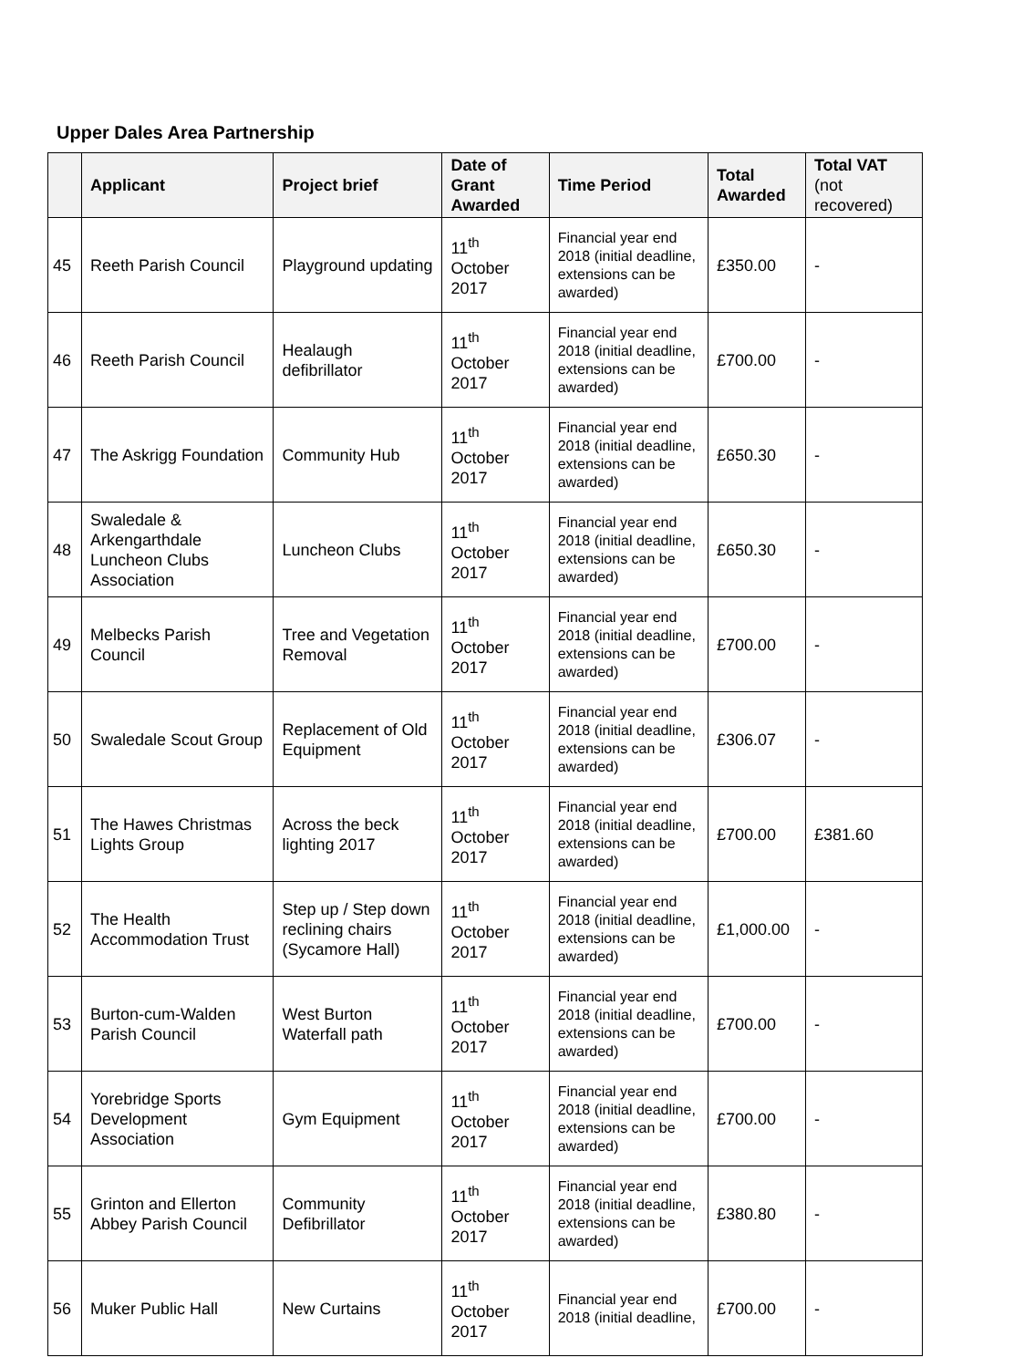Upper Dales Area Partnership
| | Applicant | Project brief | Date of Grant Awarded | Time Period | Total Awarded | Total VAT (not recovered) |
| --- | --- | --- | --- | --- | --- | --- |
| 45 | Reeth Parish Council | Playground updating | 11<sup>th</sup> October 2017 | Financial year end 2018 (initial deadline, extensions can be awarded) | £350.00 | - |
| 46 | Reeth Parish Council | Healaugh defibrillator | 11<sup>th</sup> October 2017 | Financial year end 2018 (initial deadline, extensions can be awarded) | £700.00 | - |
| 47 | The Askrigg Foundation | Community Hub | 11<sup>th</sup> October 2017 | Financial year end 2018 (initial deadline, extensions can be awarded) | £650.30 | - |
| 48 | Swaledale & Arkengarthdale Luncheon Clubs Association | Luncheon Clubs | 11<sup>th</sup> October 2017 | Financial year end 2018 (initial deadline, extensions can be awarded) | £650.30 | - |
| 49 | Melbecks Parish Council | Tree and Vegetation Removal | 11<sup>th</sup> October 2017 | Financial year end 2018 (initial deadline, extensions can be awarded) | £700.00 | - |
| 50 | Swaledale Scout Group | Replacement of Old Equipment | 11<sup>th</sup> October 2017 | Financial year end 2018 (initial deadline, extensions can be awarded) | £306.07 | - |
| 51 | The Hawes Christmas Lights Group | Across the beck lighting 2017 | 11<sup>th</sup> October 2017 | Financial year end 2018 (initial deadline, extensions can be awarded) | £700.00 | £381.60 |
| 52 | The Health Accommodation Trust | Step up / Step down reclining chairs (Sycamore Hall) | 11<sup>th</sup> October 2017 | Financial year end 2018 (initial deadline, extensions can be awarded) | £1,000.00 | - |
| 53 | Burton-cum-Walden Parish Council | West Burton Waterfall path | 11<sup>th</sup> October 2017 | Financial year end 2018 (initial deadline, extensions can be awarded) | £700.00 | - |
| 54 | Yorebridge Sports Development Association | Gym Equipment | 11<sup>th</sup> October 2017 | Financial year end 2018 (initial deadline, extensions can be awarded) | £700.00 | - |
| 55 | Grinton and Ellerton Abbey Parish Council | Community Defibrillator | 11<sup>th</sup> October 2017 | Financial year end 2018 (initial deadline, extensions can be awarded) | £380.80 | - |
| 56 | Muker Public Hall | New Curtains | 11<sup>th</sup> October 2017 | Financial year end 2018 (initial deadline, | £700.00 | - |